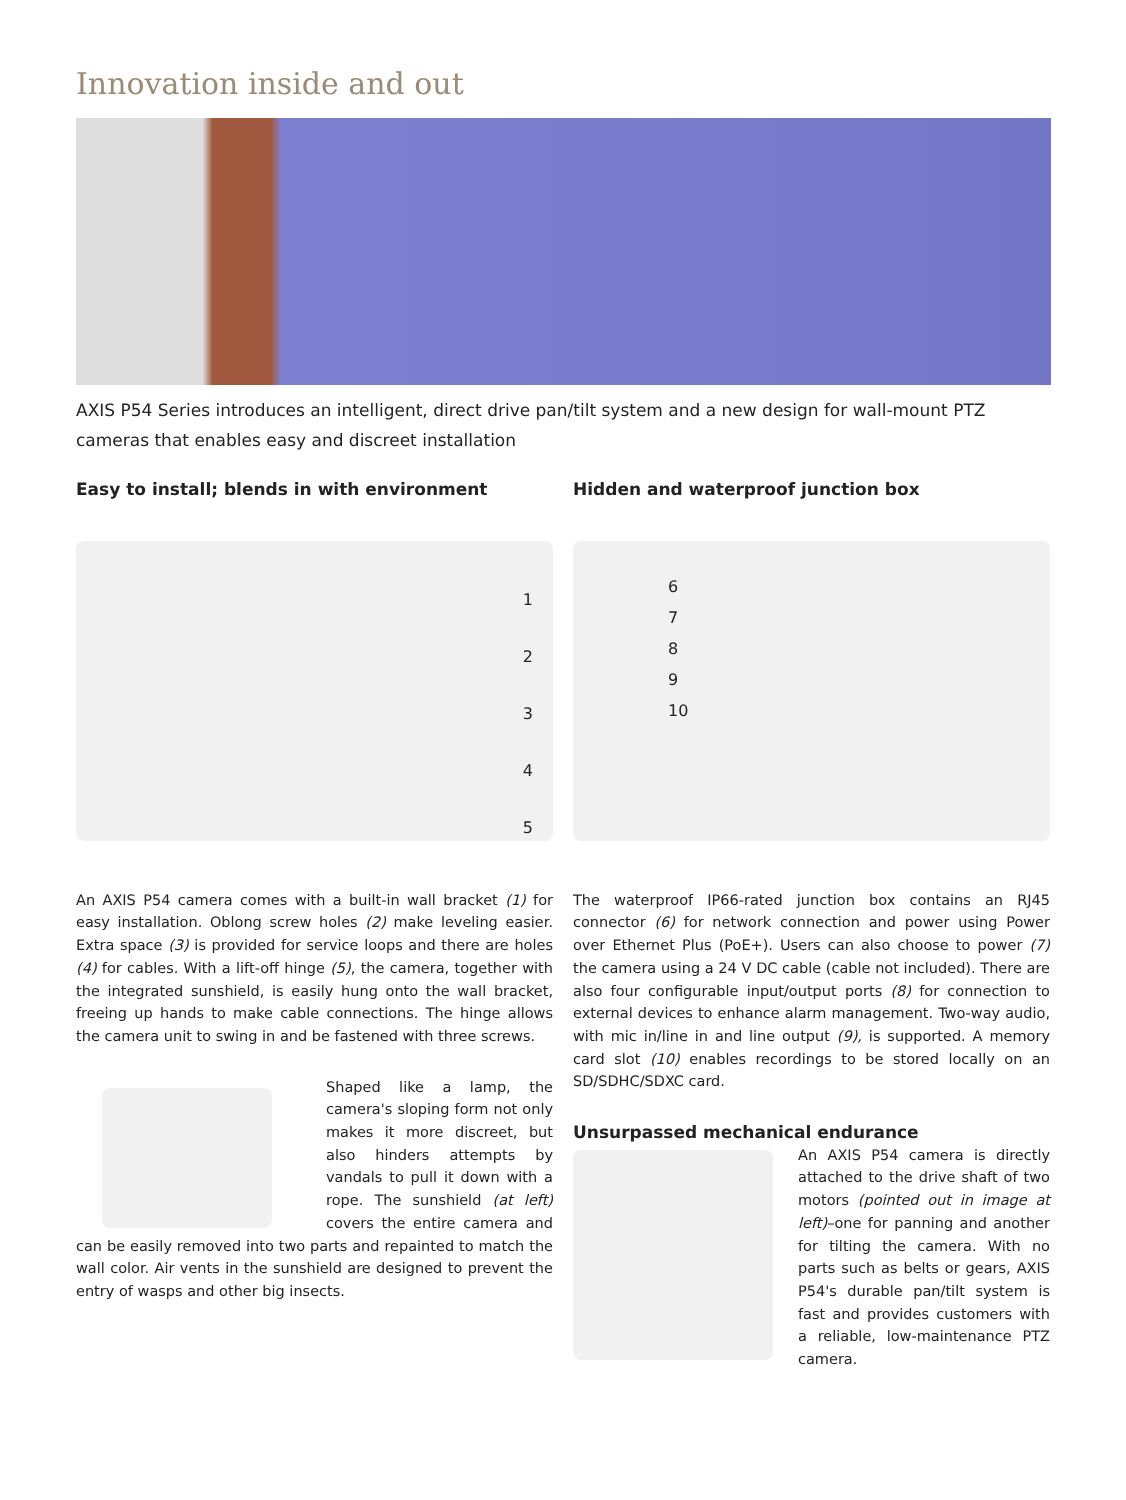Innovation inside and out
AXIS P54 Series introduces an intelligent, direct drive pan/tilt system and a new design for wall-mount PTZ cameras that enables easy and discreet installation
Easy to install; blends in with environment
1
2
3
4
5
An AXIS P54 camera comes with a built-in wall bracket (1) for easy installation. Oblong screw holes (2) make leveling easier. Extra space (3) is provided for service loops and there are holes (4) for cables. With a lift-off hinge (5), the camera, together with the integrated sunshield, is easily hung onto the wall bracket, freeing up hands to make cable connections. The hinge allows the camera unit to swing in and be fastened with three screws.
Shaped like a lamp, the camera's sloping form not only makes it more discreet, but also hinders attempts by vandals to pull it down with a rope. The sunshield (at left) covers the entire camera and can be easily removed into two parts and repainted to match the wall color. Air vents in the sunshield are designed to prevent the entry of wasps and other big insects.
Hidden and waterproof junction box
6
7
8
9
10
The waterproof IP66-rated junction box contains an RJ45 connector (6) for network connection and power using Power over Ethernet Plus (PoE+). Users can also choose to power (7) the camera using a 24 V DC cable (cable not included). There are also four configurable input/output ports (8) for connection to external devices to enhance alarm management. Two-way audio, with mic in/line in and line output (9), is supported. A memory card slot (10) enables recordings to be stored locally on an SD/SDHC/SDXC card.
Unsurpassed mechanical endurance
An AXIS P54 camera is directly attached to the drive shaft of two motors (pointed out in image at left)–one for panning and another for tilting the camera. With no parts such as belts or gears, AXIS P54's durable pan/tilt system is fast and provides customers with a reliable, low-maintenance PTZ camera.